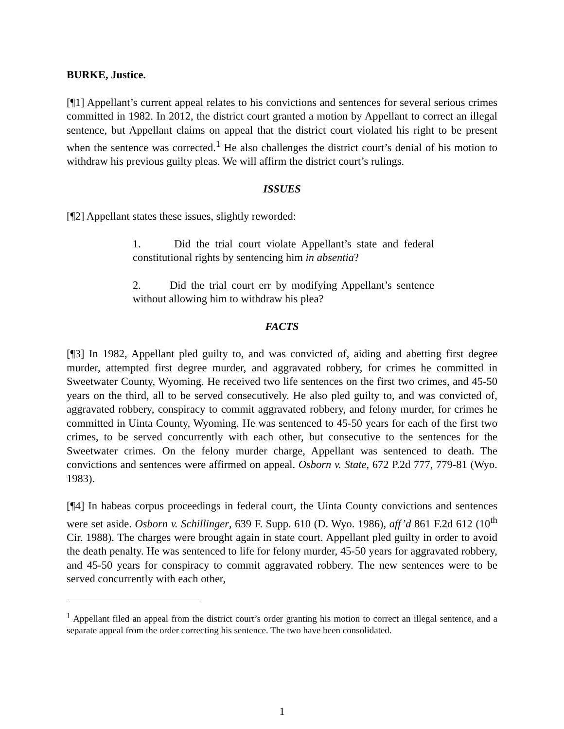BURKE, Justice.
[¶1] Appellant’s current appeal relates to his convictions and sentences for several serious crimes committed in 1982. In 2012, the district court granted a motion by Appellant to correct an illegal sentence, but Appellant claims on appeal that the district court violated his right to be present when the sentence was corrected.<sup>1</sup> He also challenges the district court’s denial of his motion to withdraw his previous guilty pleas. We will affirm the district court’s rulings.
ISSUES
[¶2] Appellant states these issues, slightly reworded:
1. Did the trial court violate Appellant’s state and federal constitutional rights by sentencing him in absentia?
2. Did the trial court err by modifying Appellant’s sentence without allowing him to withdraw his plea?
FACTS
[¶3] In 1982, Appellant pled guilty to, and was convicted of, aiding and abetting first degree murder, attempted first degree murder, and aggravated robbery, for crimes he committed in Sweetwater County, Wyoming. He received two life sentences on the first two crimes, and 45-50 years on the third, all to be served consecutively. He also pled guilty to, and was convicted of, aggravated robbery, conspiracy to commit aggravated robbery, and felony murder, for crimes he committed in Uinta County, Wyoming. He was sentenced to 45-50 years for each of the first two crimes, to be served concurrently with each other, but consecutive to the sentences for the Sweetwater crimes. On the felony murder charge, Appellant was sentenced to death. The convictions and sentences were affirmed on appeal. Osborn v. State, 672 P.2d 777, 779-81 (Wyo. 1983).
[¶4] In habeas corpus proceedings in federal court, the Uinta County convictions and sentences were set aside. Osborn v. Schillinger, 639 F. Supp. 610 (D. Wyo. 1986), aff’d 861 F.2d 612 (10<sup>th</sup> Cir. 1988). The charges were brought again in state court. Appellant pled guilty in order to avoid the death penalty. He was sentenced to life for felony murder, 45-50 years for aggravated robbery, and 45-50 years for conspiracy to commit aggravated robbery. The new sentences were to be served concurrently with each other,
<sup>1</sup> Appellant filed an appeal from the district court’s order granting his motion to correct an illegal sentence, and a separate appeal from the order correcting his sentence. The two have been consolidated.
1